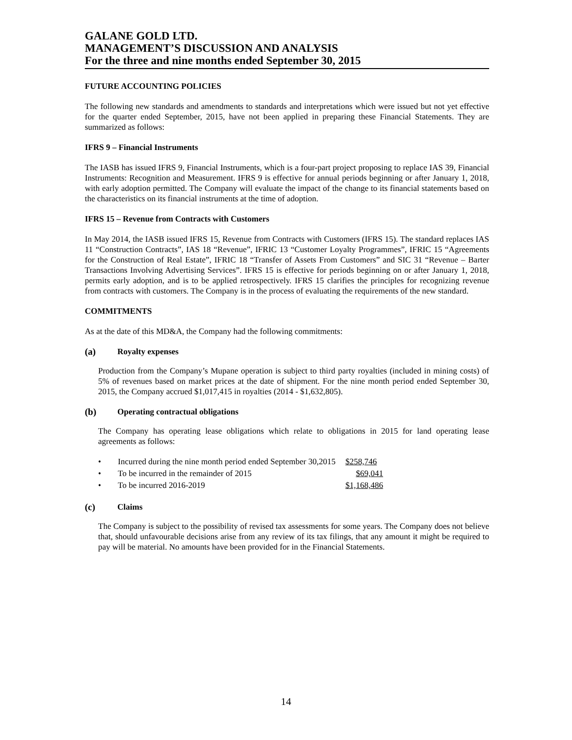GALANE GOLD LTD.
MANAGEMENT’S DISCUSSION AND ANALYSIS
For the three and nine months ended September 30, 2015
FUTURE ACCOUNTING POLICIES
The following new standards and amendments to standards and interpretations which were issued but not yet effective for the quarter ended September, 2015, have not been applied in preparing these Financial Statements. They are summarized as follows:
IFRS 9 – Financial Instruments
The IASB has issued IFRS 9, Financial Instruments, which is a four-part project proposing to replace IAS 39, Financial Instruments: Recognition and Measurement. IFRS 9 is effective for annual periods beginning or after January 1, 2018, with early adoption permitted. The Company will evaluate the impact of the change to its financial statements based on the characteristics on its financial instruments at the time of adoption.
IFRS 15 – Revenue from Contracts with Customers
In May 2014, the IASB issued IFRS 15, Revenue from Contracts with Customers (IFRS 15). The standard replaces IAS 11 “Construction Contracts”, IAS 18 “Revenue”, IFRIC 13 “Customer Loyalty Programmes”, IFRIC 15 “Agreements for the Construction of Real Estate”, IFRIC 18 “Transfer of Assets From Customers” and SIC 31 “Revenue – Barter Transactions Involving Advertising Services”. IFRS 15 is effective for periods beginning on or after January 1, 2018, permits early adoption, and is to be applied retrospectively. IFRS 15 clarifies the principles for recognizing revenue from contracts with customers. The Company is in the process of evaluating the requirements of the new standard.
COMMITMENTS
As at the date of this MD&A, the Company had the following commitments:
(a) Royalty expenses
Production from the Company’s Mupane operation is subject to third party royalties (included in mining costs) of 5% of revenues based on market prices at the date of shipment. For the nine month period ended September 30, 2015, the Company accrued $1,017,415 in royalties (2014 - $1,632,805).
(b) Operating contractual obligations
The Company has operating lease obligations which relate to obligations in 2015 for land operating lease agreements as follows:
| • | Incurred during the nine month period ended September 30,2015 | $258,746 |
| • | To be incurred in the remainder of 2015 | $69,041 |
| • | To be incurred 2016-2019 | $1,168,486 |
(c) Claims
The Company is subject to the possibility of revised tax assessments for some years. The Company does not believe that, should unfavourable decisions arise from any review of its tax filings, that any amount it might be required to pay will be material. No amounts have been provided for in the Financial Statements.
14